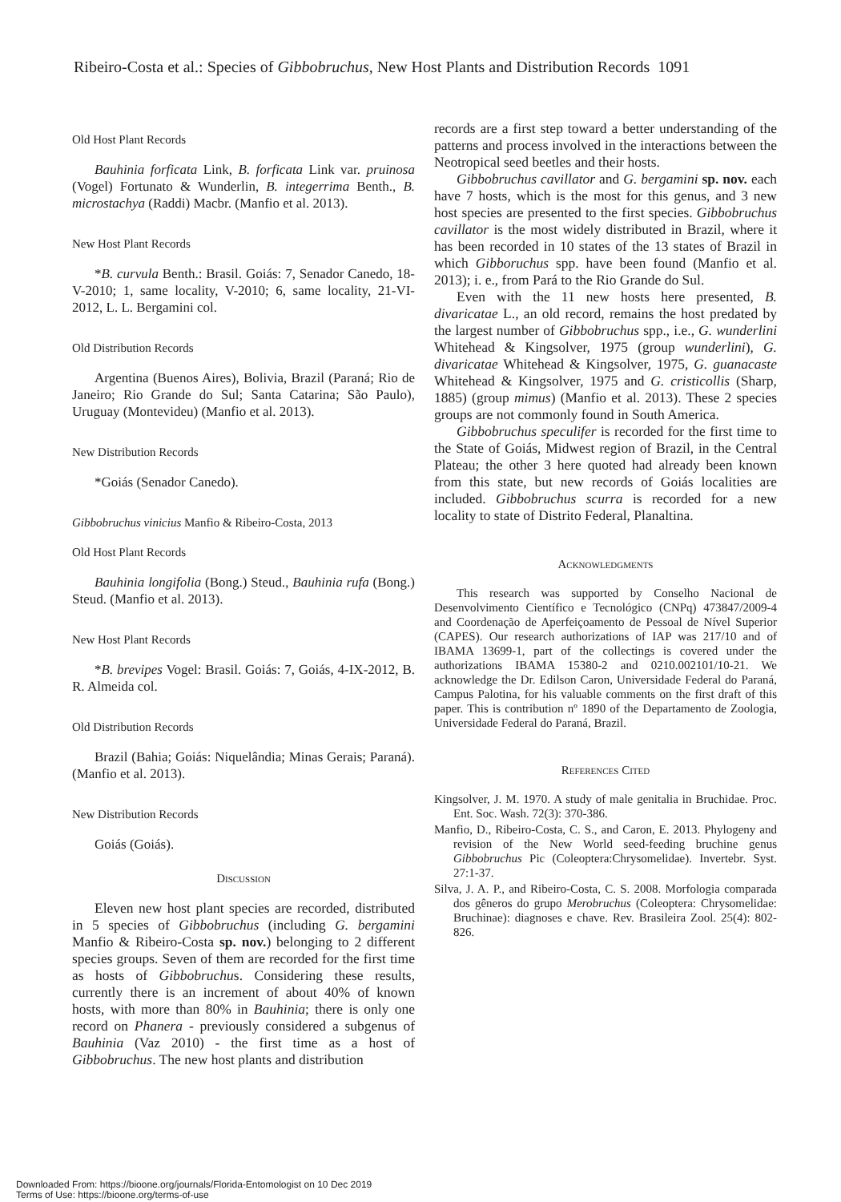Ribeiro-Costa et al.: Species of Gibbobruchus, New Host Plants and Distribution Records 1091
Old Host Plant Records
Bauhinia forficata Link, B. forficata Link var. pruinosa (Vogel) Fortunato & Wunderlin, B. integerrima Benth., B. microstachya (Raddi) Macbr. (Manfio et al. 2013).
New Host Plant Records
*B. curvula Benth.: Brasil. Goiás: 7, Senador Canedo, 18-V-2010; 1, same locality, V-2010; 6, same locality, 21-VI-2012, L. L. Bergamini col.
Old Distribution Records
Argentina (Buenos Aires), Bolivia, Brazil (Paraná; Rio de Janeiro; Rio Grande do Sul; Santa Catarina; São Paulo), Uruguay (Montevideu) (Manfio et al. 2013).
New Distribution Records
*Goiás (Senador Canedo).
Gibbobruchus vinicius Manfio & Ribeiro-Costa, 2013
Old Host Plant Records
Bauhinia longifolia (Bong.) Steud., Bauhinia rufa (Bong.) Steud. (Manfio et al. 2013).
New Host Plant Records
*B. brevipes Vogel: Brasil. Goiás: 7, Goiás, 4-IX-2012, B. R. Almeida col.
Old Distribution Records
Brazil (Bahia; Goiás: Niquelândia; Minas Gerais; Paraná). (Manfio et al. 2013).
New Distribution Records
Goiás (Goiás).
Discussion
Eleven new host plant species are recorded, distributed in 5 species of Gibbobruchus (including G. bergamini Manfio & Ribeiro-Costa sp. nov.) belonging to 2 different species groups. Seven of them are recorded for the first time as hosts of Gibbobruchus. Considering these results, currently there is an increment of about 40% of known hosts, with more than 80% in Bauhinia; there is only one record on Phanera - previously considered a subgenus of Bauhinia (Vaz 2010) - the first time as a host of Gibbobruchus. The new host plants and distribution
records are a first step toward a better understanding of the patterns and process involved in the interactions between the Neotropical seed beetles and their hosts.
Gibbobruchus cavillator and G. bergamini sp. nov. each have 7 hosts, which is the most for this genus, and 3 new host species are presented to the first species. Gibbobruchus cavillator is the most widely distributed in Brazil, where it has been recorded in 10 states of the 13 states of Brazil in which Gibboruchus spp. have been found (Manfio et al. 2013); i. e., from Pará to the Rio Grande do Sul.
Even with the 11 new hosts here presented, B. divaricatae L., an old record, remains the host predated by the largest number of Gibbobruchus spp., i.e., G. wunderlini Whitehead & Kingsolver, 1975 (group wunderlini), G. divaricatae Whitehead & Kingsolver, 1975, G. guanacaste Whitehead & Kingsolver, 1975 and G. cristicollis (Sharp, 1885) (group mimus) (Manfio et al. 2013). These 2 species groups are not commonly found in South America.
Gibbobruchus speculifer is recorded for the first time to the State of Goiás, Midwest region of Brazil, in the Central Plateau; the other 3 here quoted had already been known from this state, but new records of Goiás localities are included. Gibbobruchus scurra is recorded for a new locality to state of Distrito Federal, Planaltina.
Acknowledgments
This research was supported by Conselho Nacional de Desenvolvimento Científico e Tecnológico (CNPq) 473847/2009-4 and Coordenação de Aperfeiçoamento de Pessoal de Nível Superior (CAPES). Our research authorizations of IAP was 217/10 and of IBAMA 13699-1, part of the collectings is covered under the authorizations IBAMA 15380-2 and 0210.002101/10-21. We acknowledge the Dr. Edilson Caron, Universidade Federal do Paraná, Campus Palotina, for his valuable comments on the first draft of this paper. This is contribution nº 1890 of the Departamento de Zoologia, Universidade Federal do Paraná, Brazil.
References Cited
Kingsolver, J. M. 1970. A study of male genitalia in Bruchidae. Proc. Ent. Soc. Wash. 72(3): 370-386.
Manfio, D., Ribeiro-Costa, C. S., and Caron, E. 2013. Phylogeny and revision of the New World seed-feeding bruchine genus Gibbobruchus Pic (Coleoptera:Chrysomelidae). Invertebr. Syst. 27:1-37.
Silva, J. A. P., and Ribeiro-Costa, C. S. 2008. Morfologia comparada dos gêneros do grupo Merobruchus (Coleoptera: Chrysomelidae: Bruchinae): diagnoses e chave. Rev. Brasileira Zool. 25(4): 802-826.
Downloaded From: https://bioone.org/journals/Florida-Entomologist on 10 Dec 2019
Terms of Use: https://bioone.org/terms-of-use